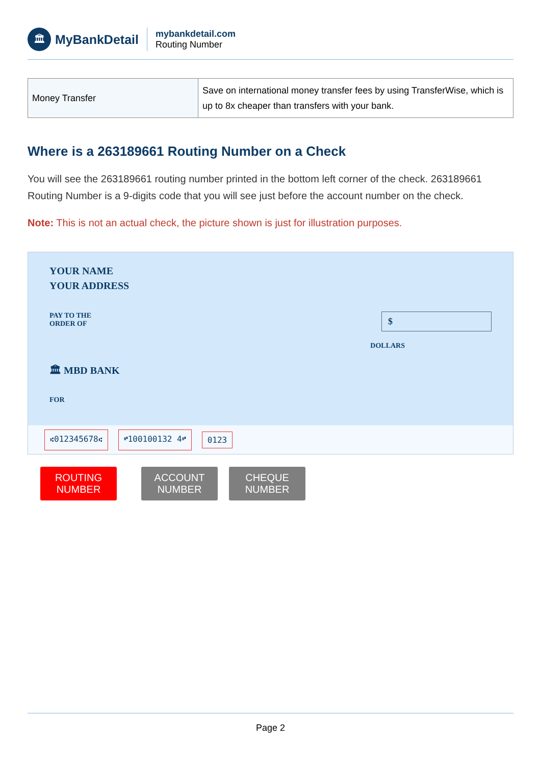🏛
MyBankDetail
mybankdetail.com
Routing Number
| Money Transfer | Save on international money transfer fees by using TransferWise, which is up to 8x cheaper than transfers with your bank. |
Where is a 263189661 Routing Number on a Check
You will see the 263189661 routing number printed in the bottom left corner of the check. 263189661 Routing Number is a 9-digits code that you will see just before the account number on the check.
Note: This is not an actual check, the picture shown is just for illustration purposes.
YOUR NAME
YOUR ADDRESS
PAY TO THE
ORDER OF
$
DOLLARS
🏛 MBD BANK
FOR
⑆012345678⑆ ⑈100100132 4⑈ 0123
ROUTING NUMBER
ACCOUNT NUMBER
CHEQUE NUMBER
Page 2